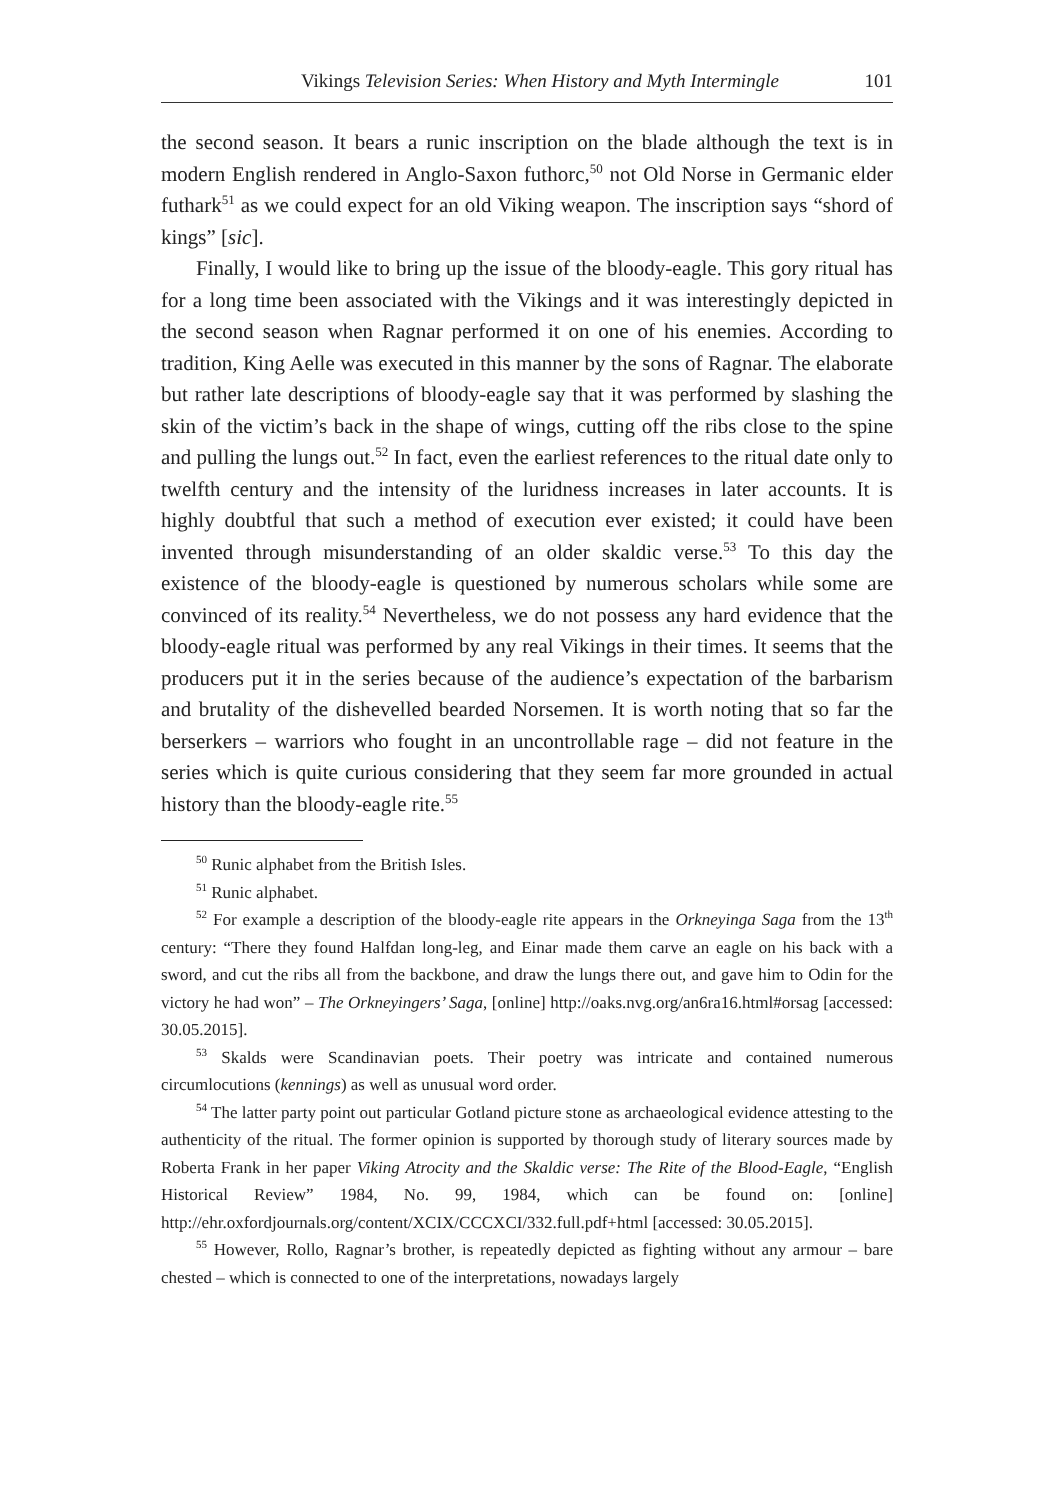Vikings Television Series: When History and Myth Intermingle 101
the second season. It bears a runic inscription on the blade although the text is in modern English rendered in Anglo-Saxon futhorc,<sup>50</sup> not Old Norse in Germanic elder futhark<sup>51</sup> as we could expect for an old Viking weapon. The inscription says “shord of kings” [sic].
Finally, I would like to bring up the issue of the bloody-eagle. This gory ritual has for a long time been associated with the Vikings and it was interestingly depicted in the second season when Ragnar performed it on one of his enemies. According to tradition, King Aelle was executed in this manner by the sons of Ragnar. The elaborate but rather late descriptions of bloody-eagle say that it was performed by slashing the skin of the victim’s back in the shape of wings, cutting off the ribs close to the spine and pulling the lungs out.<sup>52</sup> In fact, even the earliest references to the ritual date only to twelfth century and the intensity of the luridness increases in later accounts. It is highly doubtful that such a method of execution ever existed; it could have been invented through misunderstanding of an older skaldic verse.<sup>53</sup> To this day the existence of the bloody-eagle is questioned by numerous scholars while some are convinced of its reality.<sup>54</sup> Nevertheless, we do not possess any hard evidence that the bloody-eagle ritual was performed by any real Vikings in their times. It seems that the producers put it in the series because of the audience’s expectation of the barbarism and brutality of the dishevelled bearded Norsemen. It is worth noting that so far the berserkers – warriors who fought in an uncontrollable rage – did not feature in the series which is quite curious considering that they seem far more grounded in actual history than the bloody-eagle rite.<sup>55</sup>
<sup>50</sup> Runic alphabet from the British Isles.
<sup>51</sup> Runic alphabet.
<sup>52</sup> For example a description of the bloody-eagle rite appears in the Orkneyinga Saga from the 13<sup>th</sup> century: “There they found Halfdan long-leg, and Einar made them carve an eagle on his back with a sword, and cut the ribs all from the backbone, and draw the lungs there out, and gave him to Odin for the victory he had won” – The Orkneyingers’ Saga, [online] http://oaks.nvg.org/an6ra16.html#orsag [accessed: 30.05.2015].
<sup>53</sup> Skalds were Scandinavian poets. Their poetry was intricate and contained numerous circumlocutions (kennings) as well as unusual word order.
<sup>54</sup> The latter party point out particular Gotland picture stone as archaeological evidence attesting to the authenticity of the ritual. The former opinion is supported by thorough study of literary sources made by Roberta Frank in her paper Viking Atrocity and the Skaldic verse: The Rite of the Blood-Eagle, “English Historical Review” 1984, No. 99, 1984, which can be found on: [online] http://ehr.oxfordjournals.org/content/XCIX/CCCXCI/332.full.pdf+html [accessed: 30.05.2015].
<sup>55</sup> However, Rollo, Ragnar’s brother, is repeatedly depicted as fighting without any armour – bare chested – which is connected to one of the interpretations, nowadays largely